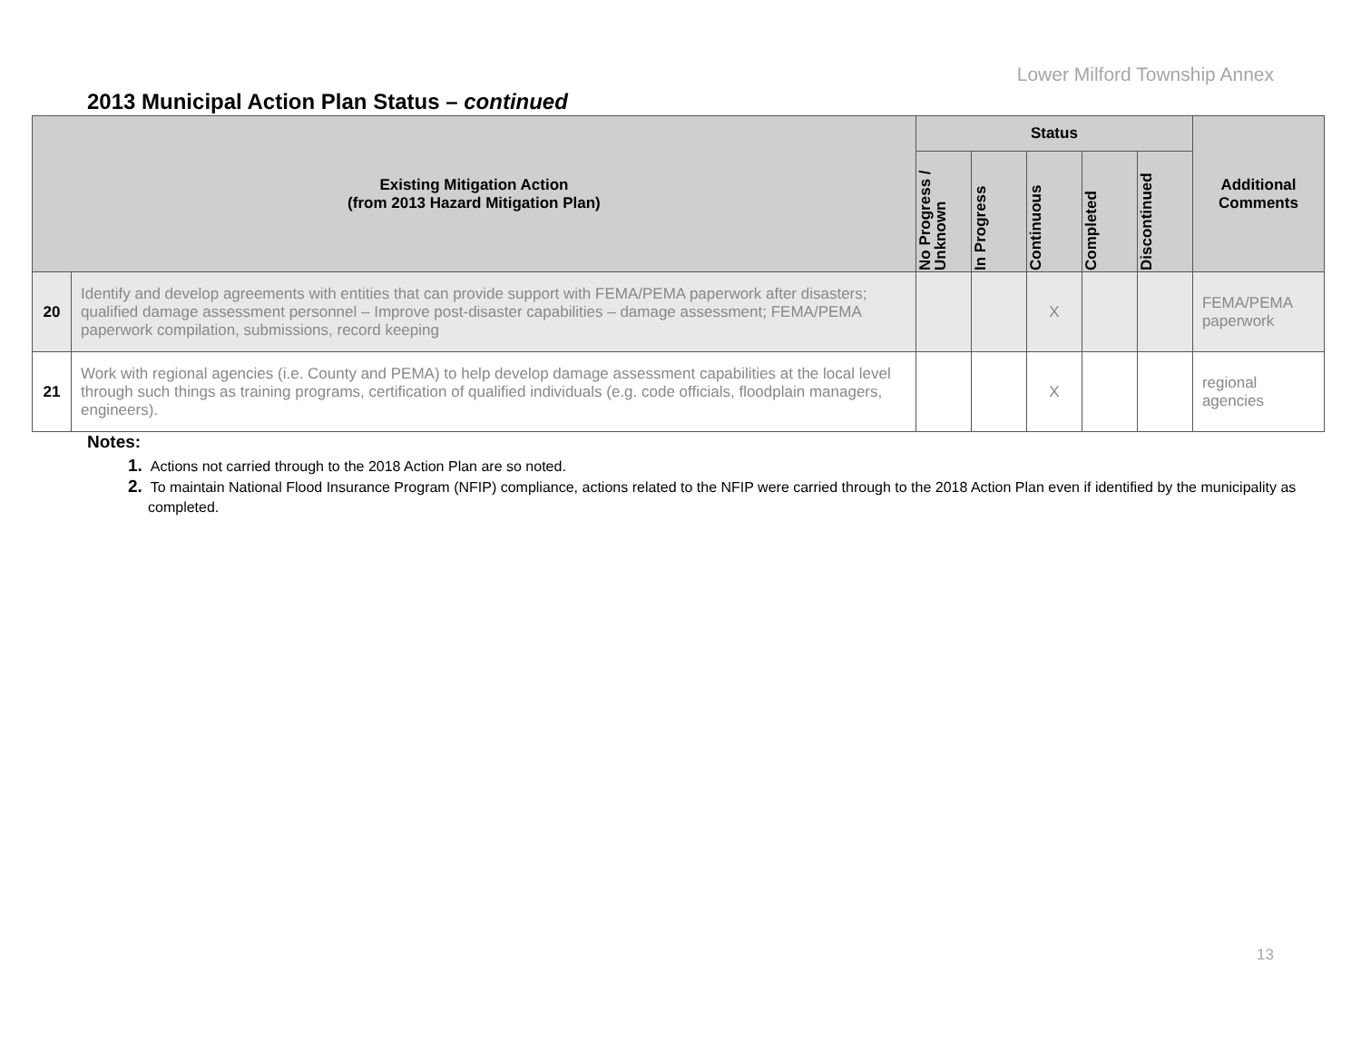Lower Milford Township Annex
2013 Municipal Action Plan Status – continued
| Existing Mitigation Action (from 2013 Hazard Mitigation Plan) | | Status | | | | | Additional Comments |
| --- | --- | --- | --- | --- | --- | --- | --- |
| | | No Progress / Unknown | In Progress | Continuous | Completed | Discontinued | |
| 20 | Identify and develop agreements with entities that can provide support with FEMA/PEMA paperwork after disasters; qualified damage assessment personnel – Improve post-disaster capabilities – damage assessment; FEMA/PEMA paperwork compilation, submissions, record keeping | | | X | | | FEMA/PEMA paperwork |
| 21 | Work with regional agencies (i.e. County and PEMA) to help develop damage assessment capabilities at the local level through such things as training programs, certification of qualified individuals (e.g. code officials, floodplain managers, engineers). | | | X | | | regional agencies |
Notes:
1. Actions not carried through to the 2018 Action Plan are so noted.
2. To maintain National Flood Insurance Program (NFIP) compliance, actions related to the NFIP were carried through to the 2018 Action Plan even if identified by the municipality as completed.
13